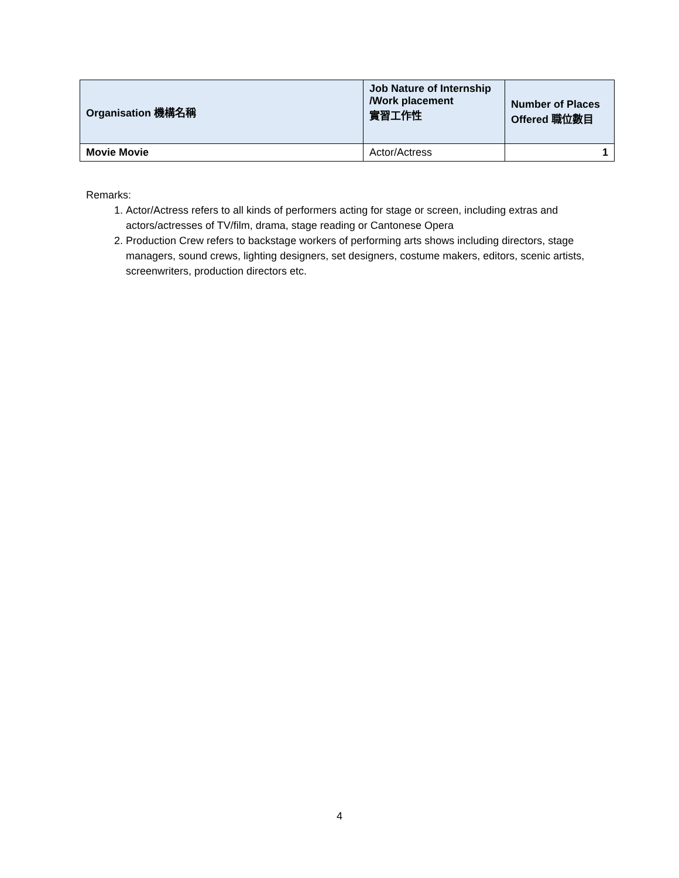| Organisation 機構名稱 | Job Nature of Internship /Work placement 實習工作性 | Number of Places Offered 職位數目 |
| --- | --- | --- |
| Movie Movie | Actor/Actress | 1 |
Remarks:
1. Actor/Actress refers to all kinds of performers acting for stage or screen, including extras and actors/actresses of TV/film, drama, stage reading or Cantonese Opera
2. Production Crew refers to backstage workers of performing arts shows including directors, stage managers, sound crews, lighting designers, set designers, costume makers, editors, scenic artists, screenwriters, production directors etc.
4